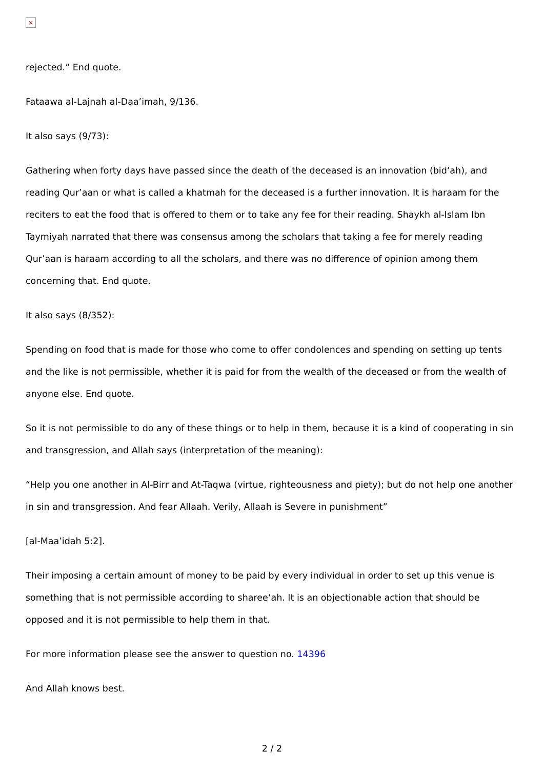×
rejected.” End quote.
Fataawa al-Lajnah al-Daa’imah, 9/136.
It also says (9/73):
Gathering when forty days have passed since the death of the deceased is an innovation (bid‘ah), and reading Qur’aan or what is called a khatmah for the deceased is a further innovation. It is haraam for the reciters to eat the food that is offered to them or to take any fee for their reading. Shaykh al-Islam Ibn Taymiyah narrated that there was consensus among the scholars that taking a fee for merely reading Qur’aan is haraam according to all the scholars, and there was no difference of opinion among them concerning that. End quote.
It also says (8/352):
Spending on food that is made for those who come to offer condolences and spending on setting up tents and the like is not permissible, whether it is paid for from the wealth of the deceased or from the wealth of anyone else. End quote.
So it is not permissible to do any of these things or to help in them, because it is a kind of cooperating in sin and transgression, and Allah says (interpretation of the meaning):
“Help you one another in Al-Birr and At-Taqwa (virtue, righteousness and piety); but do not help one another in sin and transgression. And fear Allaah. Verily, Allaah is Severe in punishment”
[al-Maa’idah 5:2].
Their imposing a certain amount of money to be paid by every individual in order to set up this venue is something that is not permissible according to sharee‘ah. It is an objectionable action that should be opposed and it is not permissible to help them in that.
For more information please see the answer to question no. 14396
And Allah knows best.
2 / 2